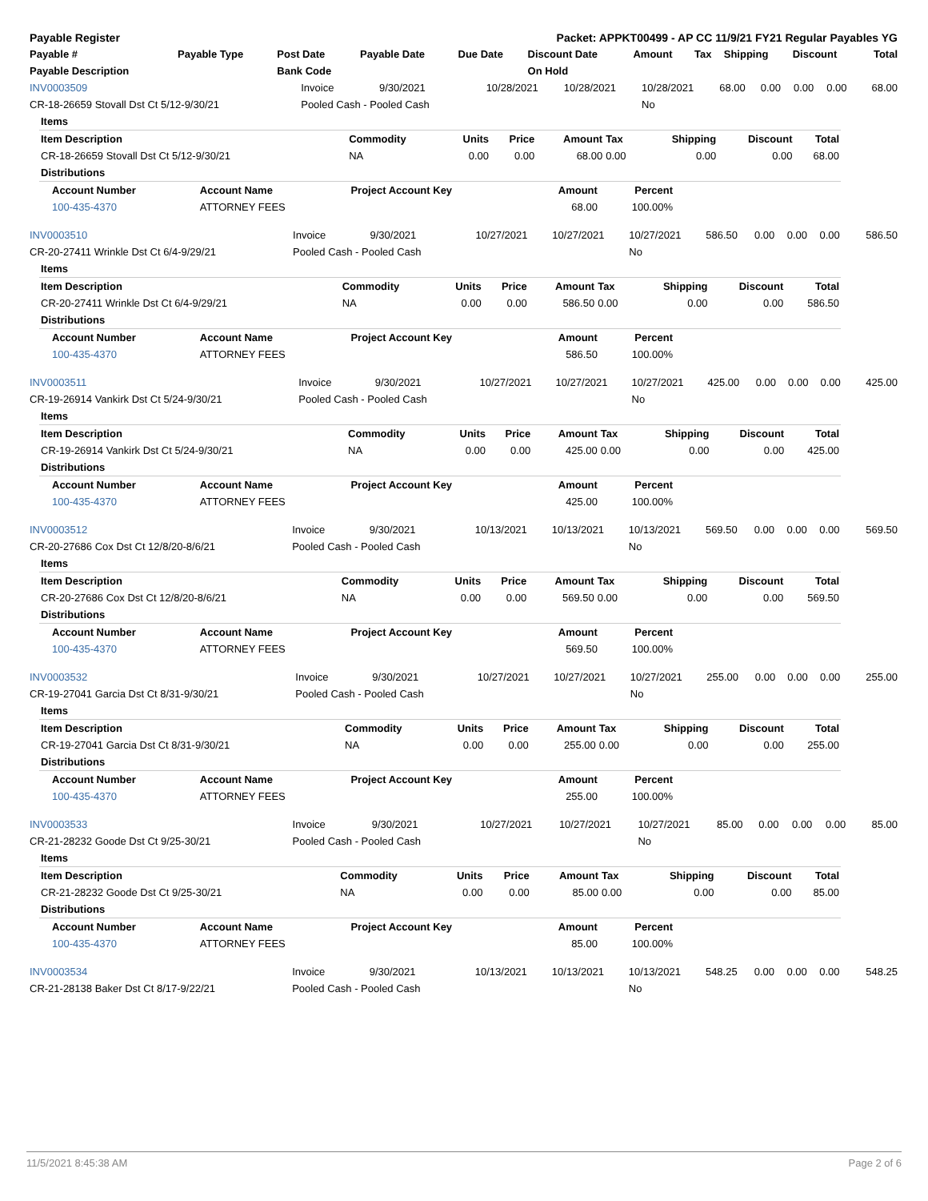| Payable Register | Packet: APPKT00499 - AP CC 11/9/21 FY21 Regular Payables YG |
| --- | --- |
| Payable # | Payable Type | Post Date | Payable Date | Due Date | Discount Date | Amount | Tax | Shipping | Discount | Total |
| --- | --- | --- | --- | --- | --- | --- | --- | --- | --- | --- |
| Payable Description | | Bank Code | | | On Hold | | | | | |
| INV0003509 | Invoice | 9/30/2021 | 10/28/2021 | 10/28/2021 | 10/28/2021 | 68.00 | 0.00 | 0.00 | 0.00 | 68.00 |
| CR-18-26659 Stovall Dst Ct 5/12-9/30/21 | Pooled Cash - Pooled Cash | | | | No | | | | | |
| Items | | | | | | | | |
| Item Description | Commodity | Units | Price | Amount | Tax | Shipping | Discount | Total |
| CR-18-26659 Stovall Dst Ct 5/12-9/30/21 | NA | 0.00 | 0.00 | 68.00 | 0.00 | 0.00 | 0.00 | 68.00 |
| Distributions | | | | | | | | |
| Account Number | Account Name | Project Account Key | Amount | Percent |
| --- | --- | --- | --- | --- |
| 100-435-4370 | ATTORNEY FEES | | 68.00 | 100.00% |
| INV0003510 | Invoice | 9/30/2021 | 10/27/2021 | 10/27/2021 | 10/27/2021 | 586.50 | 0.00 | 0.00 | 0.00 | 586.50 |
| CR-20-27411 Wrinkle Dst Ct 6/4-9/29/21 | Pooled Cash - Pooled Cash | | | | No | | | | | |
| Items | | | | | | | | |
| Item Description | Commodity | Units | Price | Amount | Tax | Shipping | Discount | Total |
| CR-20-27411 Wrinkle Dst Ct 6/4-9/29/21 | NA | 0.00 | 0.00 | 586.50 | 0.00 | 0.00 | 0.00 | 586.50 |
| Distributions | | | | | | | | |
| Account Number | Account Name | Project Account Key | Amount | Percent |
| --- | --- | --- | --- | --- |
| 100-435-4370 | ATTORNEY FEES | | 586.50 | 100.00% |
| INV0003511 | Invoice | 9/30/2021 | 10/27/2021 | 10/27/2021 | 10/27/2021 | 425.00 | 0.00 | 0.00 | 0.00 | 425.00 |
| CR-19-26914 Vankirk Dst Ct 5/24-9/30/21 | Pooled Cash - Pooled Cash | | | | No | | | | | |
| Items | | | | | | | | |
| Item Description | Commodity | Units | Price | Amount | Tax | Shipping | Discount | Total |
| CR-19-26914 Vankirk Dst Ct 5/24-9/30/21 | NA | 0.00 | 0.00 | 425.00 | 0.00 | 0.00 | 0.00 | 425.00 |
| Distributions | | | | | | | | |
| Account Number | Account Name | Project Account Key | Amount | Percent |
| --- | --- | --- | --- | --- |
| 100-435-4370 | ATTORNEY FEES | | 425.00 | 100.00% |
| INV0003512 | Invoice | 9/30/2021 | 10/13/2021 | 10/13/2021 | 10/13/2021 | 569.50 | 0.00 | 0.00 | 0.00 | 569.50 |
| CR-20-27686 Cox Dst Ct 12/8/20-8/6/21 | Pooled Cash - Pooled Cash | | | | No | | | | | |
| Items | | | | | | | | |
| Item Description | Commodity | Units | Price | Amount | Tax | Shipping | Discount | Total |
| CR-20-27686 Cox Dst Ct 12/8/20-8/6/21 | NA | 0.00 | 0.00 | 569.50 | 0.00 | 0.00 | 0.00 | 569.50 |
| Distributions | | | | | | | | |
| Account Number | Account Name | Project Account Key | Amount | Percent |
| --- | --- | --- | --- | --- |
| 100-435-4370 | ATTORNEY FEES | | 569.50 | 100.00% |
| INV0003532 | Invoice | 9/30/2021 | 10/27/2021 | 10/27/2021 | 10/27/2021 | 255.00 | 0.00 | 0.00 | 0.00 | 255.00 |
| CR-19-27041 Garcia Dst Ct 8/31-9/30/21 | Pooled Cash - Pooled Cash | | | | No | | | | | |
| Items | | | | | | | | |
| Item Description | Commodity | Units | Price | Amount | Tax | Shipping | Discount | Total |
| CR-19-27041 Garcia Dst Ct 8/31-9/30/21 | NA | 0.00 | 0.00 | 255.00 | 0.00 | 0.00 | 0.00 | 255.00 |
| Distributions | | | | | | | | |
| Account Number | Account Name | Project Account Key | Amount | Percent |
| --- | --- | --- | --- | --- |
| 100-435-4370 | ATTORNEY FEES | | 255.00 | 100.00% |
| INV0003533 | Invoice | 9/30/2021 | 10/27/2021 | 10/27/2021 | 10/27/2021 | 85.00 | 0.00 | 0.00 | 0.00 | 85.00 |
| CR-21-28232 Goode Dst Ct 9/25-30/21 | Pooled Cash - Pooled Cash | | | | No | | | | | |
| Items | | | | | | | | |
| Item Description | Commodity | Units | Price | Amount | Tax | Shipping | Discount | Total |
| CR-21-28232 Goode Dst Ct 9/25-30/21 | NA | 0.00 | 0.00 | 85.00 | 0.00 | 0.00 | 0.00 | 85.00 |
| Distributions | | | | | | | | |
| Account Number | Account Name | Project Account Key | Amount | Percent |
| --- | --- | --- | --- | --- |
| 100-435-4370 | ATTORNEY FEES | | 85.00 | 100.00% |
| INV0003534 | Invoice | 9/30/2021 | 10/13/2021 | 10/13/2021 | 10/13/2021 | 548.25 | 0.00 | 0.00 | 0.00 | 548.25 |
| CR-21-28138 Baker Dst Ct 8/17-9/22/21 | Pooled Cash - Pooled Cash | | | | No | | | | | |
11/5/2021 8:45:38 AM Page 2 of 6